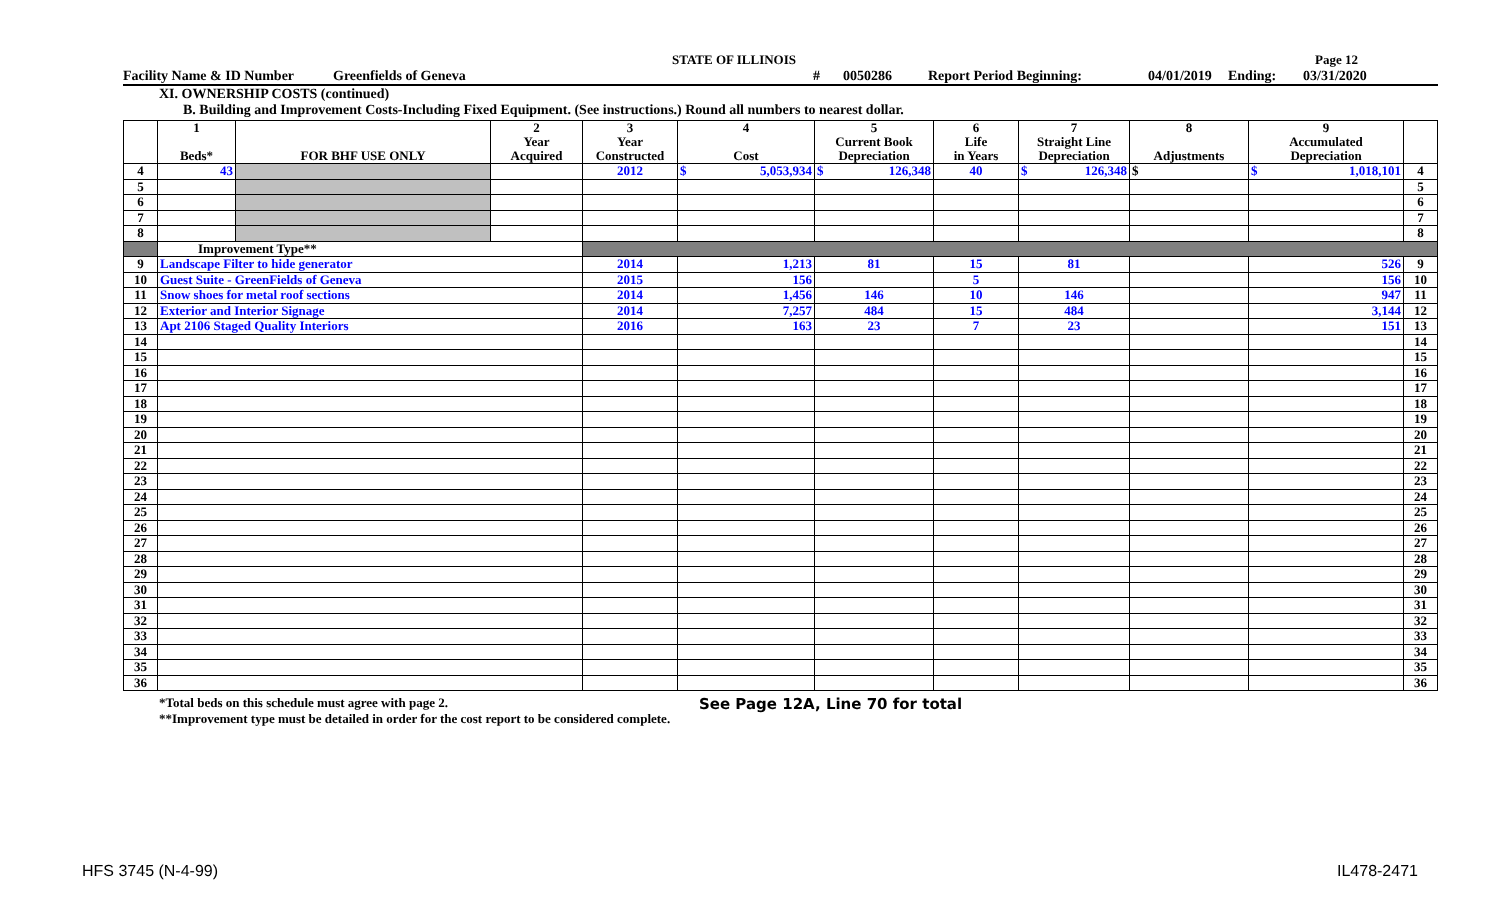STATE OF ILLINOIS Page 12
Facility Name & ID Number Greenfields of Geneva # 0050286 Report Period Beginning: 04/01/2019 Ending: 03/31/2020
XI. OWNERSHIP COSTS (continued)
B. Building and Improvement Costs-Including Fixed Equipment. (See instructions.) Round all numbers to nearest dollar.
| | 1 Beds* | FOR BHF USE ONLY | 2 Year Acquired | 3 Year Constructed | 4 Cost | 5 Current Book Depreciation | 6 Life in Years | 7 Straight Line Depreciation | 8 Adjustments | 9 Accumulated Depreciation | |
| --- | --- | --- | --- | --- | --- | --- | --- | --- | --- | --- | --- |
| 4 | 43 | | | 2012 | $ 5,053,934 | $ 126,348 | 40 | $ 126,348 | $ | $ 1,018,101 | 4 |
| 5 | | | | | | | | | | | 5 |
| 6 | | | | | | | | | | | 6 |
| 7 | | | | | | | | | | | 7 |
| 8 | | | | | | | | | | | 8 |
| | Improvement Type** | | | | | | | | | | |
| 9 | Landscape Filter to hide generator | | | 2014 | 1,213 | 81 | 15 | 81 | | 526 | 9 |
| 10 | Guest Suite - GreenFields of Geneva | | | 2015 | 156 | | 5 | | | 156 | 10 |
| 11 | Snow shoes for metal roof sections | | | 2014 | 1,456 | 146 | 10 | 146 | | 947 | 11 |
| 12 | Exterior and Interior Signage | | | 2014 | 7,257 | 484 | 15 | 484 | | 3,144 | 12 |
| 13 | Apt 2106 Staged Quality Interiors | | | 2016 | 163 | 23 | 7 | 23 | | 151 | 13 |
| 14 | | | | | | | | | | | 14 |
| 15 | | | | | | | | | | | 15 |
| 16 | | | | | | | | | | | 16 |
| 17 | | | | | | | | | | | 17 |
| 18 | | | | | | | | | | | 18 |
| 19 | | | | | | | | | | | 19 |
| 20 | | | | | | | | | | | 20 |
| 21 | | | | | | | | | | | 21 |
| 22 | | | | | | | | | | | 22 |
| 23 | | | | | | | | | | | 23 |
| 24 | | | | | | | | | | | 24 |
| 25 | | | | | | | | | | | 25 |
| 26 | | | | | | | | | | | 26 |
| 27 | | | | | | | | | | | 27 |
| 28 | | | | | | | | | | | 28 |
| 29 | | | | | | | | | | | 29 |
| 30 | | | | | | | | | | | 30 |
| 31 | | | | | | | | | | | 31 |
| 32 | | | | | | | | | | | 32 |
| 33 | | | | | | | | | | | 33 |
| 34 | | | | | | | | | | | 34 |
| 35 | | | | | | | | | | | 35 |
| 36 | | | | | | | | | | | 36 |
*Total beds on this schedule must agree with page 2.
**Improvement type must be detailed in order for the cost report to be considered complete.
See Page 12A, Line 70 for total
HFS 3745 (N-4-99) IL478-2471